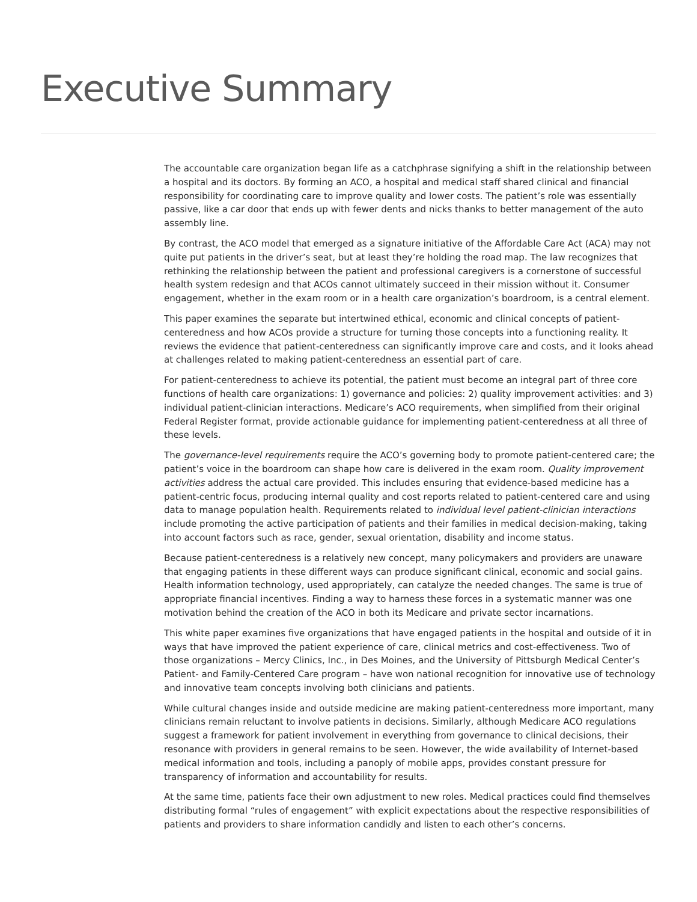Executive Summary
The accountable care organization began life as a catchphrase signifying a shift in the relationship between a hospital and its doctors. By forming an ACO, a hospital and medical staff shared clinical and financial responsibility for coordinating care to improve quality and lower costs. The patient’s role was essentially passive, like a car door that ends up with fewer dents and nicks thanks to better management of the auto assembly line.
By contrast, the ACO model that emerged as a signature initiative of the Affordable Care Act (ACA) may not quite put patients in the driver’s seat, but at least they’re holding the road map. The law recognizes that rethinking the relationship between the patient and professional caregivers is a cornerstone of successful health system redesign and that ACOs cannot ultimately succeed in their mission without it. Consumer engagement, whether in the exam room or in a health care organization’s boardroom, is a central element.
This paper examines the separate but intertwined ethical, economic and clinical concepts of patient-centeredness and how ACOs provide a structure for turning those concepts into a functioning reality. It reviews the evidence that patient-centeredness can significantly improve care and costs, and it looks ahead at challenges related to making patient-centeredness an essential part of care.
For patient-centeredness to achieve its potential, the patient must become an integral part of three core functions of health care organizations: 1) governance and policies: 2) quality improvement activities: and 3) individual patient-clinician interactions. Medicare’s ACO requirements, when simplified from their original Federal Register format, provide actionable guidance for implementing patient-centeredness at all three of these levels.
The governance-level requirements require the ACO’s governing body to promote patient-centered care; the patient’s voice in the boardroom can shape how care is delivered in the exam room. Quality improvement activities address the actual care provided. This includes ensuring that evidence-based medicine has a patient-centric focus, producing internal quality and cost reports related to patient-centered care and using data to manage population health. Requirements related to individual level patient-clinician interactions include promoting the active participation of patients and their families in medical decision-making, taking into account factors such as race, gender, sexual orientation, disability and income status.
Because patient-centeredness is a relatively new concept, many policymakers and providers are unaware that engaging patients in these different ways can produce significant clinical, economic and social gains. Health information technology, used appropriately, can catalyze the needed changes. The same is true of appropriate financial incentives. Finding a way to harness these forces in a systematic manner was one motivation behind the creation of the ACO in both its Medicare and private sector incarnations.
This white paper examines five organizations that have engaged patients in the hospital and outside of it in ways that have improved the patient experience of care, clinical metrics and cost-effectiveness. Two of those organizations – Mercy Clinics, Inc., in Des Moines, and the University of Pittsburgh Medical Center’s Patient- and Family-Centered Care program – have won national recognition for innovative use of technology and innovative team concepts involving both clinicians and patients.
While cultural changes inside and outside medicine are making patient-centeredness more important, many clinicians remain reluctant to involve patients in decisions. Similarly, although Medicare ACO regulations suggest a framework for patient involvement in everything from governance to clinical decisions, their resonance with providers in general remains to be seen. However, the wide availability of Internet-based medical information and tools, including a panoply of mobile apps, provides constant pressure for transparency of information and accountability for results.
At the same time, patients face their own adjustment to new roles. Medical practices could find themselves distributing formal “rules of engagement” with explicit expectations about the respective responsibilities of patients and providers to share information candidly and listen to each other’s concerns.